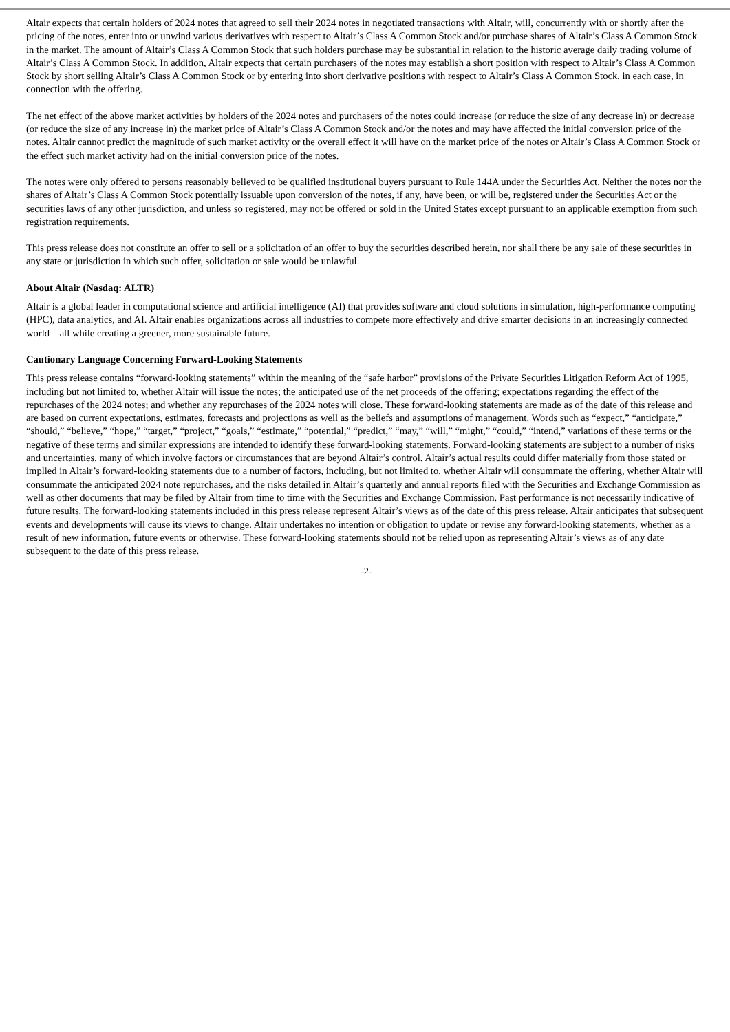Altair expects that certain holders of 2024 notes that agreed to sell their 2024 notes in negotiated transactions with Altair, will, concurrently with or shortly after the pricing of the notes, enter into or unwind various derivatives with respect to Altair’s Class A Common Stock and/or purchase shares of Altair’s Class A Common Stock in the market. The amount of Altair’s Class A Common Stock that such holders purchase may be substantial in relation to the historic average daily trading volume of Altair’s Class A Common Stock. In addition, Altair expects that certain purchasers of the notes may establish a short position with respect to Altair’s Class A Common Stock by short selling Altair’s Class A Common Stock or by entering into short derivative positions with respect to Altair’s Class A Common Stock, in each case, in connection with the offering.
The net effect of the above market activities by holders of the 2024 notes and purchasers of the notes could increase (or reduce the size of any decrease in) or decrease (or reduce the size of any increase in) the market price of Altair’s Class A Common Stock and/or the notes and may have affected the initial conversion price of the notes. Altair cannot predict the magnitude of such market activity or the overall effect it will have on the market price of the notes or Altair’s Class A Common Stock or the effect such market activity had on the initial conversion price of the notes.
The notes were only offered to persons reasonably believed to be qualified institutional buyers pursuant to Rule 144A under the Securities Act. Neither the notes nor the shares of Altair’s Class A Common Stock potentially issuable upon conversion of the notes, if any, have been, or will be, registered under the Securities Act or the securities laws of any other jurisdiction, and unless so registered, may not be offered or sold in the United States except pursuant to an applicable exemption from such registration requirements.
This press release does not constitute an offer to sell or a solicitation of an offer to buy the securities described herein, nor shall there be any sale of these securities in any state or jurisdiction in which such offer, solicitation or sale would be unlawful.
About Altair (Nasdaq: ALTR)
Altair is a global leader in computational science and artificial intelligence (AI) that provides software and cloud solutions in simulation, high-performance computing (HPC), data analytics, and AI. Altair enables organizations across all industries to compete more effectively and drive smarter decisions in an increasingly connected world – all while creating a greener, more sustainable future.
Cautionary Language Concerning Forward-Looking Statements
This press release contains “forward-looking statements” within the meaning of the “safe harbor” provisions of the Private Securities Litigation Reform Act of 1995, including but not limited to, whether Altair will issue the notes; the anticipated use of the net proceeds of the offering; expectations regarding the effect of the repurchases of the 2024 notes; and whether any repurchases of the 2024 notes will close. These forward-looking statements are made as of the date of this release and are based on current expectations, estimates, forecasts and projections as well as the beliefs and assumptions of management. Words such as “expect,” “anticipate,” “should,” “believe,” “hope,” “target,” “project,” “goals,” “estimate,” “potential,” “predict,” “may,” “will,” “might,” “could,” “intend,” variations of these terms or the negative of these terms and similar expressions are intended to identify these forward-looking statements. Forward-looking statements are subject to a number of risks and uncertainties, many of which involve factors or circumstances that are beyond Altair’s control. Altair’s actual results could differ materially from those stated or implied in Altair’s forward-looking statements due to a number of factors, including, but not limited to, whether Altair will consummate the offering, whether Altair will consummate the anticipated 2024 note repurchases, and the risks detailed in Altair’s quarterly and annual reports filed with the Securities and Exchange Commission as well as other documents that may be filed by Altair from time to time with the Securities and Exchange Commission. Past performance is not necessarily indicative of future results. The forward-looking statements included in this press release represent Altair’s views as of the date of this press release. Altair anticipates that subsequent events and developments will cause its views to change. Altair undertakes no intention or obligation to update or revise any forward-looking statements, whether as a result of new information, future events or otherwise. These forward-looking statements should not be relied upon as representing Altair’s views as of any date subsequent to the date of this press release.
-2-